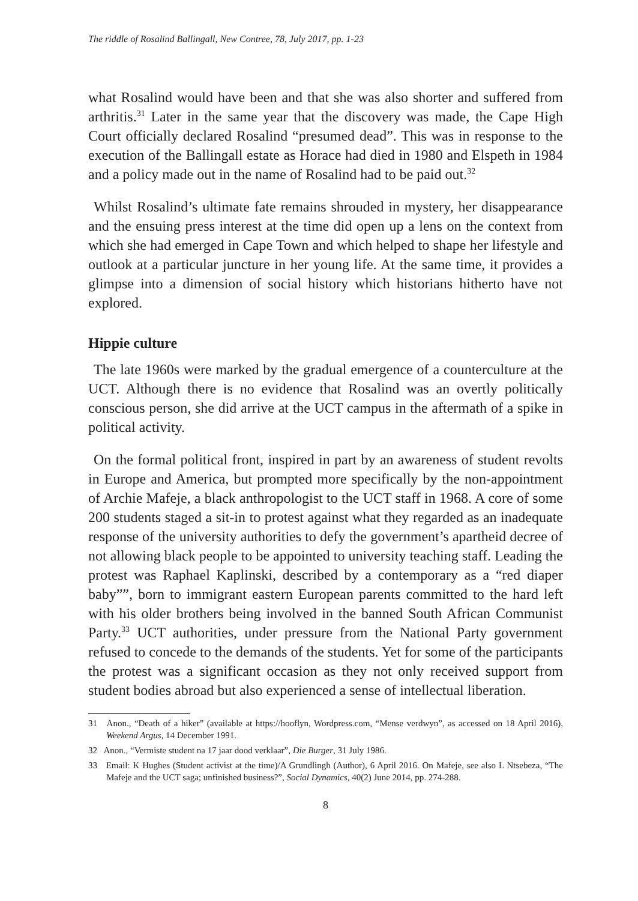The riddle of Rosalind Ballingall, New Contree, 78, July 2017, pp. 1-23
what Rosalind would have been and that she was also shorter and suffered from arthritis.<sup>31</sup> Later in the same year that the discovery was made, the Cape High Court officially declared Rosalind “presumed dead”. This was in response to the execution of the Ballingall estate as Horace had died in 1980 and Elspeth in 1984 and a policy made out in the name of Rosalind had to be paid out.<sup>32</sup>
Whilst Rosalind’s ultimate fate remains shrouded in mystery, her disappearance and the ensuing press interest at the time did open up a lens on the context from which she had emerged in Cape Town and which helped to shape her lifestyle and outlook at a particular juncture in her young life. At the same time, it provides a glimpse into a dimension of social history which historians hitherto have not explored.
Hippie culture
The late 1960s were marked by the gradual emergence of a counterculture at the UCT. Although there is no evidence that Rosalind was an overtly politically conscious person, she did arrive at the UCT campus in the aftermath of a spike in political activity.
On the formal political front, inspired in part by an awareness of student revolts in Europe and America, but prompted more specifically by the non-appointment of Archie Mafeje, a black anthropologist to the UCT staff in 1968. A core of some 200 students staged a sit-in to protest against what they regarded as an inadequate response of the university authorities to defy the government’s apartheid decree of not allowing black people to be appointed to university teaching staff. Leading the protest was Raphael Kaplinski, described by a contemporary as a “red diaper baby””, born to immigrant eastern European parents committed to the hard left with his older brothers being involved in the banned South African Communist Party.<sup>33</sup> UCT authorities, under pressure from the National Party government refused to concede to the demands of the students. Yet for some of the participants the protest was a significant occasion as they not only received support from student bodies abroad but also experienced a sense of intellectual liberation.
31 Anon., “Death of a hiker” (available at https://hooflyn, Wordpress.com, “Mense verdwyn”, as accessed on 18 April 2016), Weekend Argus, 14 December 1991.
32 Anon., “Vermiste student na 17 jaar dood verklaar”, Die Burger, 31 July 1986.
33 Email: K Hughes (Student activist at the time)/A Grundlingh (Author), 6 April 2016. On Mafeje, see also L Ntsebeza, “The Mafeje and the UCT saga; unfinished business?”, Social Dynamics, 40(2) June 2014, pp. 274-288.
8